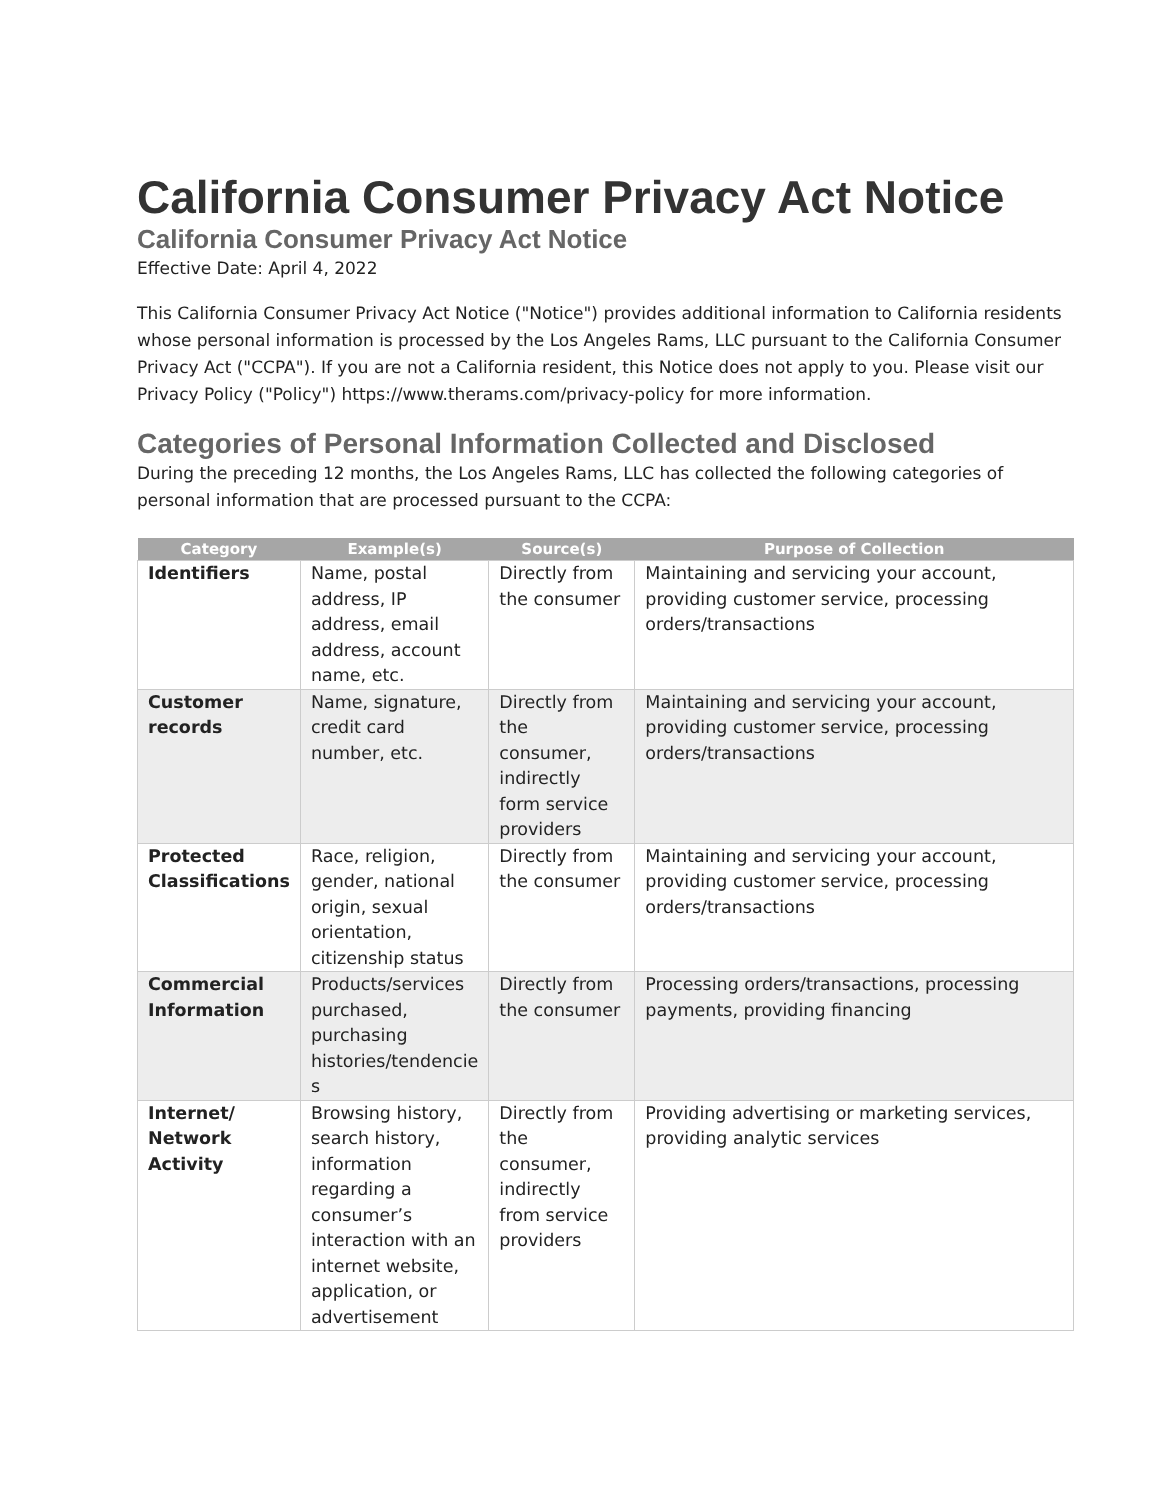California Consumer Privacy Act Notice
California Consumer Privacy Act Notice
Effective Date: April 4, 2022
This California Consumer Privacy Act Notice ("Notice") provides additional information to California residents whose personal information is processed by the Los Angeles Rams, LLC pursuant to the California Consumer Privacy Act ("CCPA"). If you are not a California resident, this Notice does not apply to you. Please visit our Privacy Policy ("Policy") https://www.therams.com/privacy-policy for more information.
Categories of Personal Information Collected and Disclosed
During the preceding 12 months, the Los Angeles Rams, LLC has collected the following categories of personal information that are processed pursuant to the CCPA:
| Category | Example(s) | Source(s) | Purpose of Collection |
| --- | --- | --- | --- |
| Identifiers | Name, postal address, IP address, email address, account name, etc. | Directly from the consumer | Maintaining and servicing your account, providing customer service, processing orders/transactions |
| Customer records | Name, signature, credit card number, etc. | Directly from the consumer, indirectly form service providers | Maintaining and servicing your account, providing customer service, processing orders/transactions |
| Protected Classifications | Race, religion, gender, national origin, sexual orientation, citizenship status | Directly from the consumer | Maintaining and servicing your account, providing customer service, processing orders/transactions |
| Commercial Information | Products/services purchased, purchasing histories/tendencie s | Directly from the consumer | Processing orders/transactions, processing payments, providing financing |
| Internet/ Network Activity | Browsing history, search history, information regarding a consumer’s interaction with an internet website, application, or advertisement | Directly from the consumer, indirectly from service providers | Providing advertising or marketing services, providing analytic services |